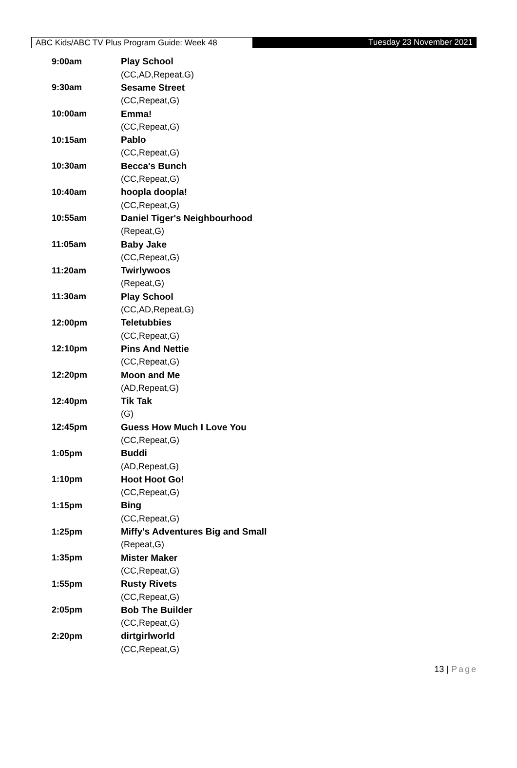ABC Kids/ABC TV Plus Program Guide: Week 48 Tuesday 23 November 2021
| 9:00am | Play School |
| | (CC,AD,Repeat,G) |
| 9:30am | Sesame Street |
| | (CC,Repeat,G) |
| 10:00am | Emma! |
| | (CC,Repeat,G) |
| 10:15am | Pablo |
| | (CC,Repeat,G) |
| 10:30am | Becca's Bunch |
| | (CC,Repeat,G) |
| 10:40am | hoopla doopla! |
| | (CC,Repeat,G) |
| 10:55am | Daniel Tiger's Neighbourhood |
| | (Repeat,G) |
| 11:05am | Baby Jake |
| | (CC,Repeat,G) |
| 11:20am | Twirlywoos |
| | (Repeat,G) |
| 11:30am | Play School |
| | (CC,AD,Repeat,G) |
| 12:00pm | Teletubbies |
| | (CC,Repeat,G) |
| 12:10pm | Pins And Nettie |
| | (CC,Repeat,G) |
| 12:20pm | Moon and Me |
| | (AD,Repeat,G) |
| 12:40pm | Tik Tak |
| | (G) |
| 12:45pm | Guess How Much I Love You |
| | (CC,Repeat,G) |
| 1:05pm | Buddi |
| | (AD,Repeat,G) |
| 1:10pm | Hoot Hoot Go! |
| | (CC,Repeat,G) |
| 1:15pm | Bing |
| | (CC,Repeat,G) |
| 1:25pm | Miffy's Adventures Big and Small |
| | (Repeat,G) |
| 1:35pm | Mister Maker |
| | (CC,Repeat,G) |
| 1:55pm | Rusty Rivets |
| | (CC,Repeat,G) |
| 2:05pm | Bob The Builder |
| | (CC,Repeat,G) |
| 2:20pm | dirtgirlworld |
| | (CC,Repeat,G) |
13 | Page